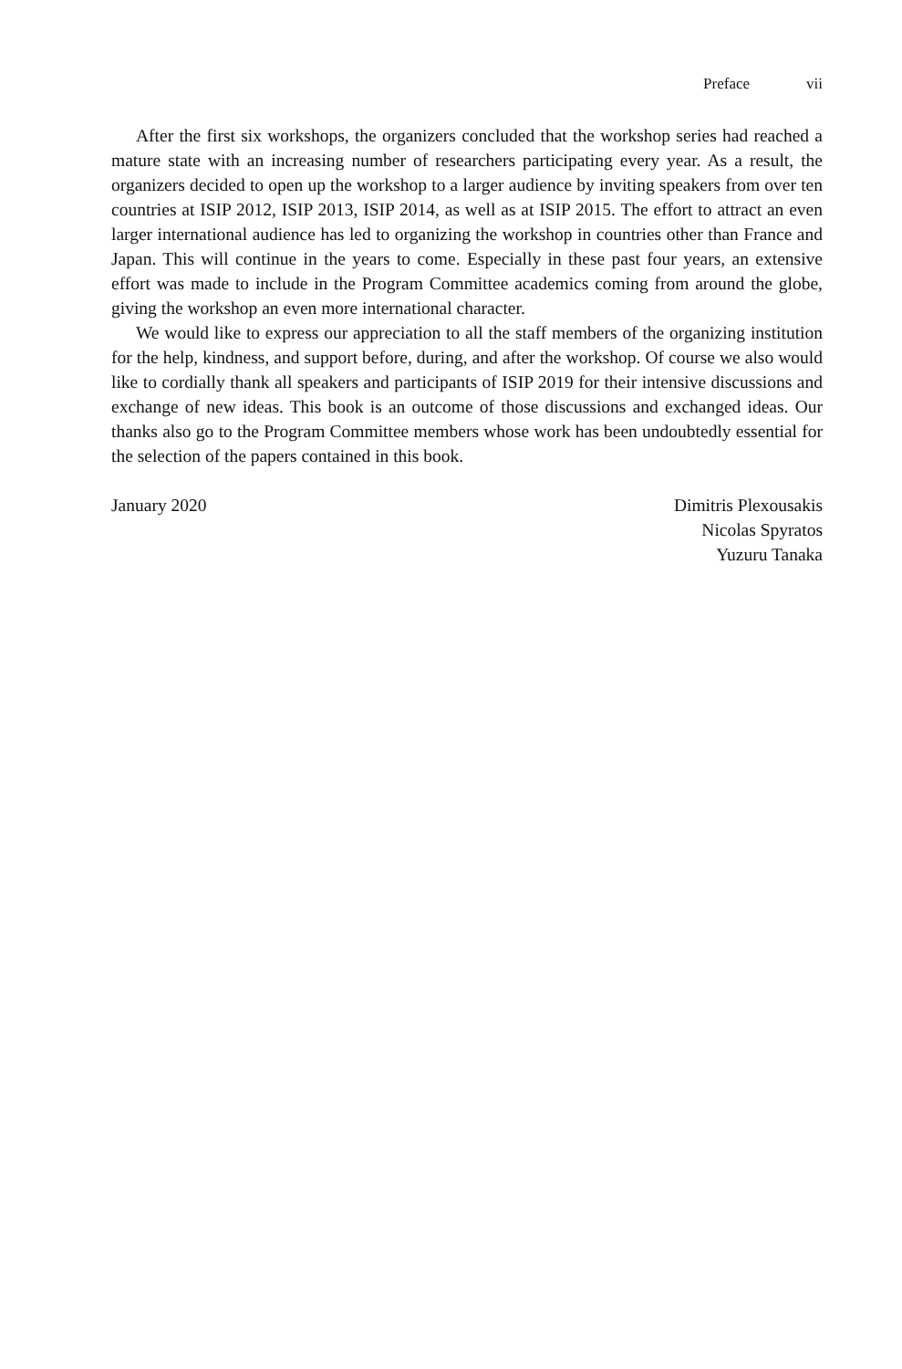Preface vii
After the first six workshops, the organizers concluded that the workshop series had reached a mature state with an increasing number of researchers participating every year. As a result, the organizers decided to open up the workshop to a larger audience by inviting speakers from over ten countries at ISIP 2012, ISIP 2013, ISIP 2014, as well as at ISIP 2015. The effort to attract an even larger international audience has led to organizing the workshop in countries other than France and Japan. This will continue in the years to come. Especially in these past four years, an extensive effort was made to include in the Program Committee academics coming from around the globe, giving the workshop an even more international character.
We would like to express our appreciation to all the staff members of the organizing institution for the help, kindness, and support before, during, and after the workshop. Of course we also would like to cordially thank all speakers and participants of ISIP 2019 for their intensive discussions and exchange of new ideas. This book is an outcome of those discussions and exchanged ideas. Our thanks also go to the Program Committee members whose work has been undoubtedly essential for the selection of the papers contained in this book.
January 2020 Dimitris Plexousakis
Nicolas Spyratos
Yuzuru Tanaka